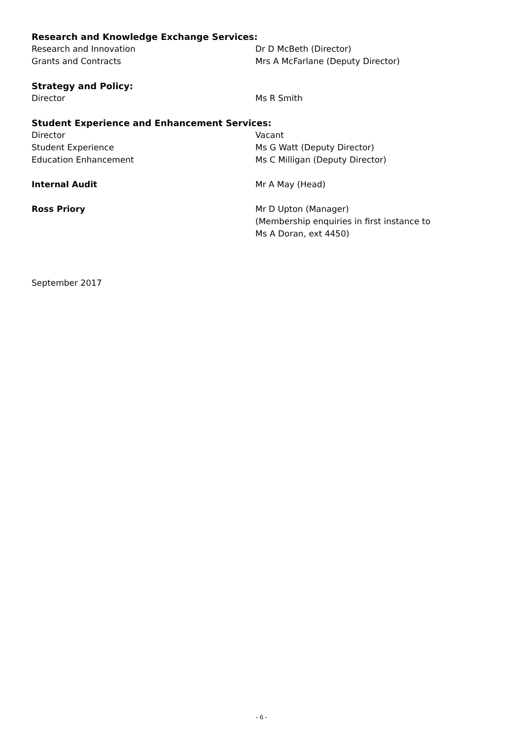Research and Knowledge Exchange Services:
Research and Innovation Dr D McBeth (Director)
Grants and Contracts Mrs A McFarlane (Deputy Director)
Strategy and Policy:
Director Ms R Smith
Student Experience and Enhancement Services:
Director Vacant
Student Experience Ms G Watt (Deputy Director)
Education Enhancement Ms C Milligan (Deputy Director)
Internal Audit Mr A May (Head)
Ross Priory Mr D Upton (Manager)
(Membership enquiries in first instance to
Ms A Doran, ext 4450)
September 2017
- 6 -